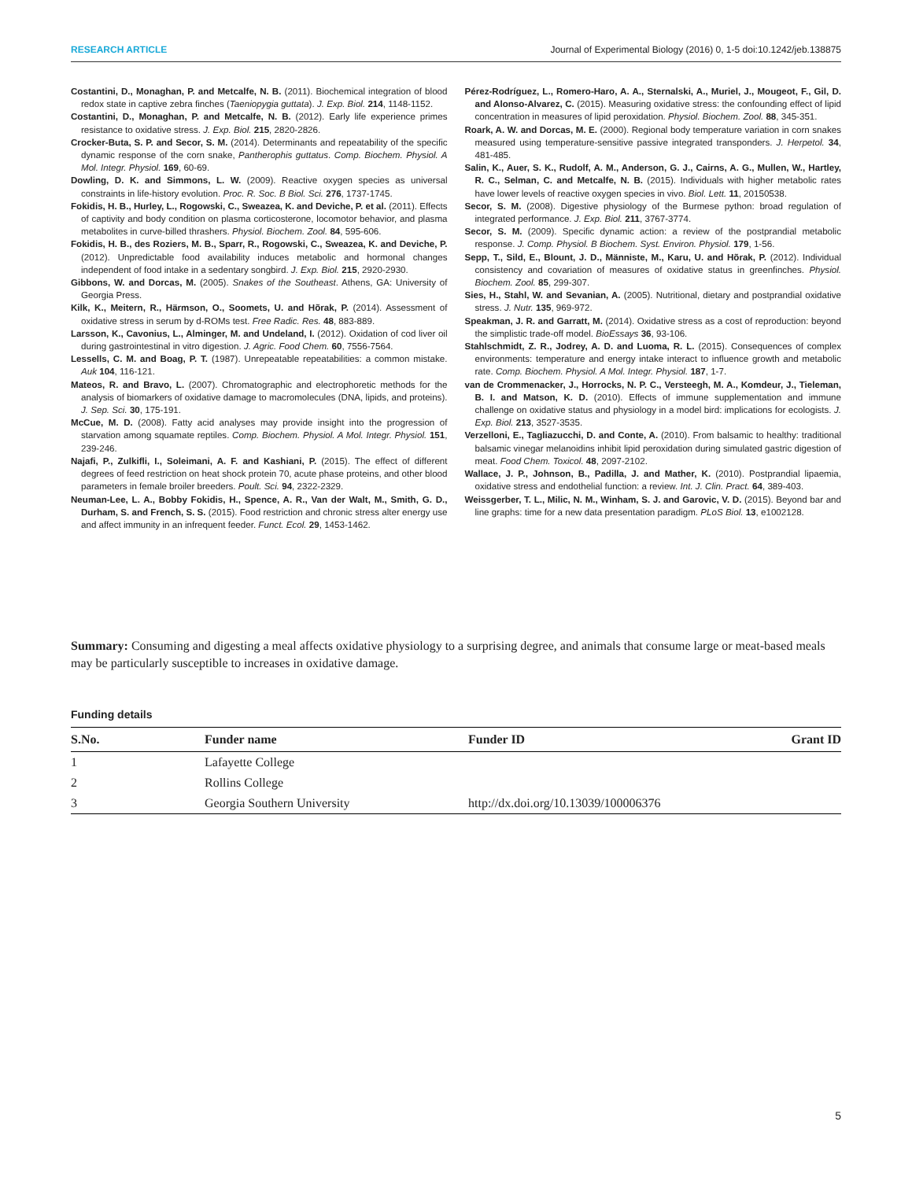RESEARCH ARTICLE Journal of Experimental Biology (2016) 0, 1-5 doi:10.1242/jeb.138875
Costantini, D., Monaghan, P. and Metcalfe, N. B. (2011). Biochemical integration of blood redox state in captive zebra finches (Taeniopygia guttata). J. Exp. Biol. 214, 1148-1152.
Costantini, D., Monaghan, P. and Metcalfe, N. B. (2012). Early life experience primes resistance to oxidative stress. J. Exp. Biol. 215, 2820-2826.
Crocker-Buta, S. P. and Secor, S. M. (2014). Determinants and repeatability of the specific dynamic response of the corn snake, Pantherophis guttatus. Comp. Biochem. Physiol. A Mol. Integr. Physiol. 169, 60-69.
Dowling, D. K. and Simmons, L. W. (2009). Reactive oxygen species as universal constraints in life-history evolution. Proc. R. Soc. B Biol. Sci. 276, 1737-1745.
Fokidis, H. B., Hurley, L., Rogowski, C., Sweazea, K. and Deviche, P. et al. (2011). Effects of captivity and body condition on plasma corticosterone, locomotor behavior, and plasma metabolites in curve-billed thrashers. Physiol. Biochem. Zool. 84, 595-606.
Fokidis, H. B., des Roziers, M. B., Sparr, R., Rogowski, C., Sweazea, K. and Deviche, P. (2012). Unpredictable food availability induces metabolic and hormonal changes independent of food intake in a sedentary songbird. J. Exp. Biol. 215, 2920-2930.
Gibbons, W. and Dorcas, M. (2005). Snakes of the Southeast. Athens, GA: University of Georgia Press.
Kilk, K., Meitern, R., Härmson, O., Soomets, U. and Hõrak, P. (2014). Assessment of oxidative stress in serum by d-ROMs test. Free Radic. Res. 48, 883-889.
Larsson, K., Cavonius, L., Alminger, M. and Undeland, I. (2012). Oxidation of cod liver oil during gastrointestinal in vitro digestion. J. Agric. Food Chem. 60, 7556-7564.
Lessells, C. M. and Boag, P. T. (1987). Unrepeatable repeatabilities: a common mistake. Auk 104, 116-121.
Mateos, R. and Bravo, L. (2007). Chromatographic and electrophoretic methods for the analysis of biomarkers of oxidative damage to macromolecules (DNA, lipids, and proteins). J. Sep. Sci. 30, 175-191.
McCue, M. D. (2008). Fatty acid analyses may provide insight into the progression of starvation among squamate reptiles. Comp. Biochem. Physiol. A Mol. Integr. Physiol. 151, 239-246.
Najafi, P., Zulkifli, I., Soleimani, A. F. and Kashiani, P. (2015). The effect of different degrees of feed restriction on heat shock protein 70, acute phase proteins, and other blood parameters in female broiler breeders. Poult. Sci. 94, 2322-2329.
Neuman-Lee, L. A., Bobby Fokidis, H., Spence, A. R., Van der Walt, M., Smith, G. D., Durham, S. and French, S. S. (2015). Food restriction and chronic stress alter energy use and affect immunity in an infrequent feeder. Funct. Ecol. 29, 1453-1462.
Pérez-Rodríguez, L., Romero-Haro, A. A., Sternalski, A., Muriel, J., Mougeot, F., Gil, D. and Alonso-Alvarez, C. (2015). Measuring oxidative stress: the confounding effect of lipid concentration in measures of lipid peroxidation. Physiol. Biochem. Zool. 88, 345-351.
Roark, A. W. and Dorcas, M. E. (2000). Regional body temperature variation in corn snakes measured using temperature-sensitive passive integrated transponders. J. Herpetol. 34, 481-485.
Salin, K., Auer, S. K., Rudolf, A. M., Anderson, G. J., Cairns, A. G., Mullen, W., Hartley, R. C., Selman, C. and Metcalfe, N. B. (2015). Individuals with higher metabolic rates have lower levels of reactive oxygen species in vivo. Biol. Lett. 11, 20150538.
Secor, S. M. (2008). Digestive physiology of the Burmese python: broad regulation of integrated performance. J. Exp. Biol. 211, 3767-3774.
Secor, S. M. (2009). Specific dynamic action: a review of the postprandial metabolic response. J. Comp. Physiol. B Biochem. Syst. Environ. Physiol. 179, 1-56.
Sepp, T., Sild, E., Blount, J. D., Männiste, M., Karu, U. and Hõrak, P. (2012). Individual consistency and covariation of measures of oxidative status in greenfinches. Physiol. Biochem. Zool. 85, 299-307.
Sies, H., Stahl, W. and Sevanian, A. (2005). Nutritional, dietary and postprandial oxidative stress. J. Nutr. 135, 969-972.
Speakman, J. R. and Garratt, M. (2014). Oxidative stress as a cost of reproduction: beyond the simplistic trade-off model. BioEssays 36, 93-106.
Stahlschmidt, Z. R., Jodrey, A. D. and Luoma, R. L. (2015). Consequences of complex environments: temperature and energy intake interact to influence growth and metabolic rate. Comp. Biochem. Physiol. A Mol. Integr. Physiol. 187, 1-7.
van de Crommenacker, J., Horrocks, N. P. C., Versteegh, M. A., Komdeur, J., Tieleman, B. I. and Matson, K. D. (2010). Effects of immune supplementation and immune challenge on oxidative status and physiology in a model bird: implications for ecologists. J. Exp. Biol. 213, 3527-3535.
Verzelloni, E., Tagliazucchi, D. and Conte, A. (2010). From balsamic to healthy: traditional balsamic vinegar melanoidins inhibit lipid peroxidation during simulated gastric digestion of meat. Food Chem. Toxicol. 48, 2097-2102.
Wallace, J. P., Johnson, B., Padilla, J. and Mather, K. (2010). Postprandial lipaemia, oxidative stress and endothelial function: a review. Int. J. Clin. Pract. 64, 389-403.
Weissgerber, T. L., Milic, N. M., Winham, S. J. and Garovic, V. D. (2015). Beyond bar and line graphs: time for a new data presentation paradigm. PLoS Biol. 13, e1002128.
Summary: Consuming and digesting a meal affects oxidative physiology to a surprising degree, and animals that consume large or meat-based meals may be particularly susceptible to increases in oxidative damage.
Funding details
| S.No. | Funder name | Funder ID | Grant ID |
| --- | --- | --- | --- |
| 1 | Lafayette College | | |
| 2 | Rollins College | | |
| 3 | Georgia Southern University | http://dx.doi.org/10.13039/100006376 | |
5